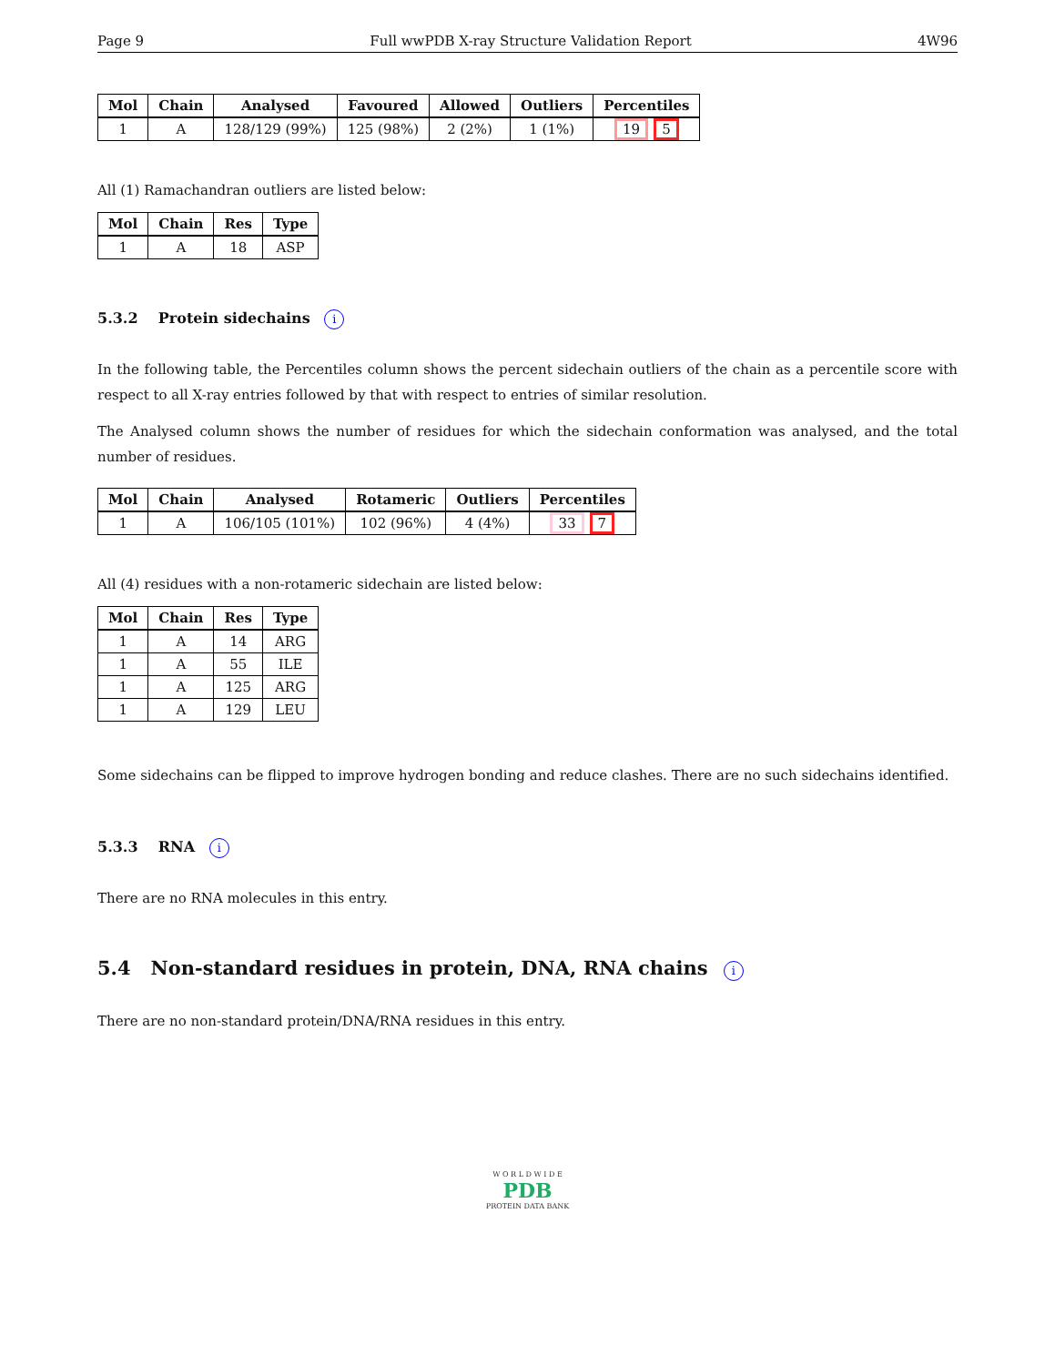Page 9 Full wwPDB X-ray Structure Validation Report 4W96
| Mol | Chain | Analysed | Favoured | Allowed | Outliers | Percentiles |
| --- | --- | --- | --- | --- | --- | --- |
| 1 | A | 128/129 (99%) | 125 (98%) | 2 (2%) | 1 (1%) | 19 5 |
All (1) Ramachandran outliers are listed below:
| Mol | Chain | Res | Type |
| --- | --- | --- | --- |
| 1 | A | 18 | ASP |
5.3.2 Protein sidechains i
In the following table, the Percentiles column shows the percent sidechain outliers of the chain as a percentile score with respect to all X-ray entries followed by that with respect to entries of similar resolution.
The Analysed column shows the number of residues for which the sidechain conformation was analysed, and the total number of residues.
| Mol | Chain | Analysed | Rotameric | Outliers | Percentiles |
| --- | --- | --- | --- | --- | --- |
| 1 | A | 106/105 (101%) | 102 (96%) | 4 (4%) | 33 7 |
All (4) residues with a non-rotameric sidechain are listed below:
| Mol | Chain | Res | Type |
| --- | --- | --- | --- |
| 1 | A | 14 | ARG |
| 1 | A | 55 | ILE |
| 1 | A | 125 | ARG |
| 1 | A | 129 | LEU |
Some sidechains can be flipped to improve hydrogen bonding and reduce clashes. There are no such sidechains identified.
5.3.3 RNA i
There are no RNA molecules in this entry.
5.4 Non-standard residues in protein, DNA, RNA chains i
There are no non-standard protein/DNA/RNA residues in this entry.
W O R L D W I D E
PDB
PROTEIN DATA BANK